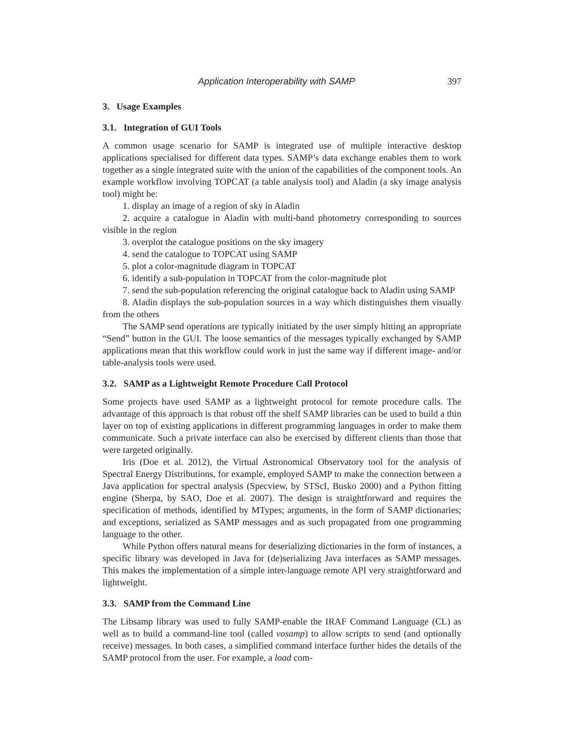Application Interoperability with SAMP 397
3. Usage Examples
3.1. Integration of GUI Tools
A common usage scenario for SAMP is integrated use of multiple interactive desktop applications specialised for different data types. SAMP’s data exchange enables them to work together as a single integrated suite with the union of the capabilities of the component tools. An example workflow involving TOPCAT (a table analysis tool) and Aladin (a sky image analysis tool) might be:
1. display an image of a region of sky in Aladin
2. acquire a catalogue in Aladin with multi-band photometry corresponding to sources visible in the region
3. overplot the catalogue positions on the sky imagery
4. send the catalogue to TOPCAT using SAMP
5. plot a color-magnitude diagram in TOPCAT
6. identify a sub-population in TOPCAT from the color-magnitude plot
7. send the sub-population referencing the original catalogue back to Aladin using SAMP
8. Aladin displays the sub-population sources in a way which distinguishes them visually from the others
The SAMP send operations are typically initiated by the user simply hitting an appropriate “Send” button in the GUI. The loose semantics of the messages typically exchanged by SAMP applications mean that this workflow could work in just the same way if different image- and/or table-analysis tools were used.
3.2. SAMP as a Lightweight Remote Procedure Call Protocol
Some projects have used SAMP as a lightweight protocol for remote procedure calls. The advantage of this approach is that robust off the shelf SAMP libraries can be used to build a thin layer on top of existing applications in different programming languages in order to make them communicate. Such a private interface can also be exercised by different clients than those that were targeted originally.
Iris (Doe et al. 2012), the Virtual Astronomical Observatory tool for the analysis of Spectral Energy Distributions, for example, employed SAMP to make the connection between a Java application for spectral analysis (Specview, by STScI, Busko 2000) and a Python fitting engine (Sherpa, by SAO, Doe et al. 2007). The design is straightforward and requires the specification of methods, identified by MTypes; arguments, in the form of SAMP dictionaries; and exceptions, serialized as SAMP messages and as such propagated from one programming language to the other.
While Python offers natural means for deserializing dictionaries in the form of instances, a specific library was developed in Java for (de)serializing Java interfaces as SAMP messages. This makes the implementation of a simple inter-language remote API very straightforward and lightweight.
3.3. SAMP from the Command Line
The Libsamp library was used to fully SAMP-enable the IRAF Command Language (CL) as well as to build a command-line tool (called vosamp) to allow scripts to send (and optionally receive) messages. In both cases, a simplified command interface further hides the details of the SAMP protocol from the user. For example, a load com-